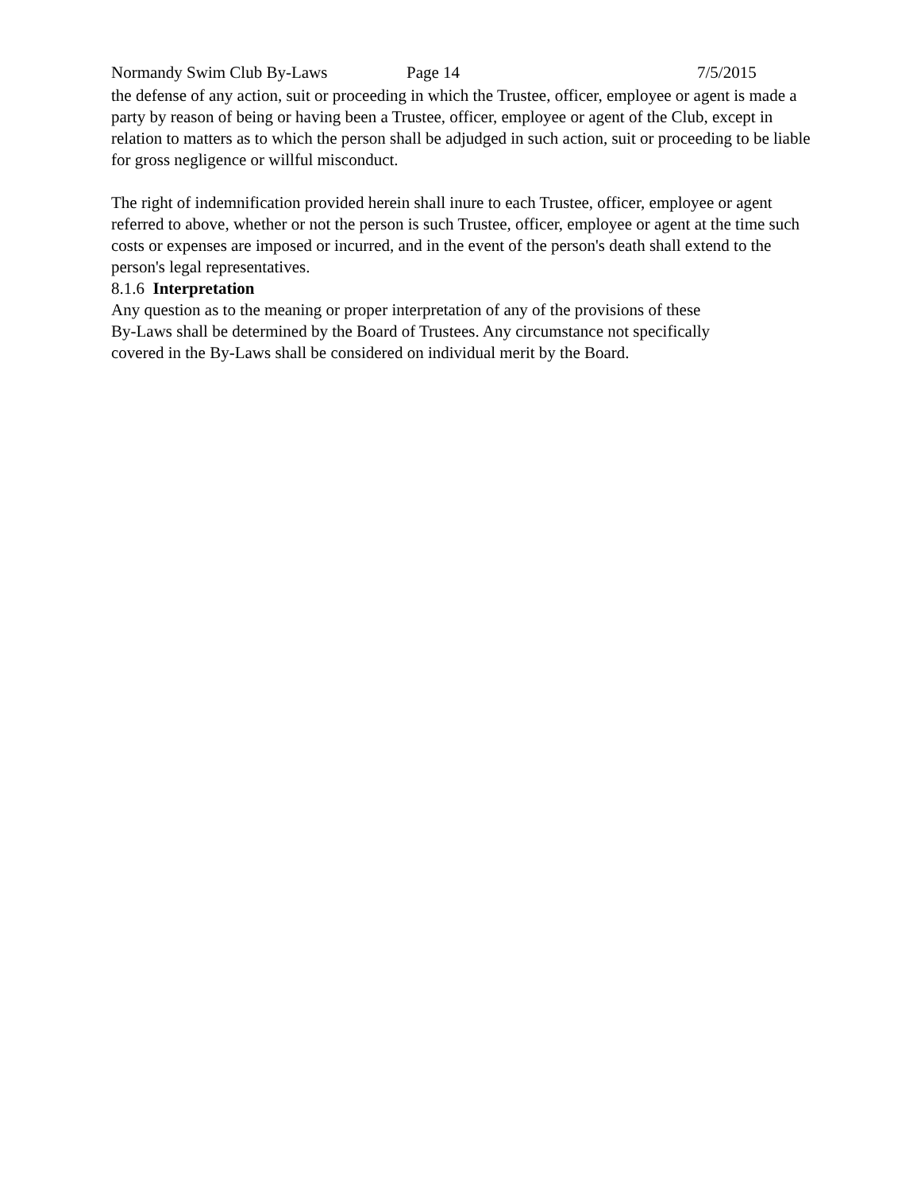Normandy Swim Club By-Laws Page 14 7/5/2015
the defense of any action, suit or proceeding in which the Trustee, officer, employee or agent is made a party by reason of being or having been a Trustee, officer, employee or agent of the Club, except in relation to matters as to which the person shall be adjudged in such action, suit or proceeding to be liable for gross negligence or willful misconduct.
The right of indemnification provided herein shall inure to each Trustee, officer, employee or agent referred to above, whether or not the person is such Trustee, officer, employee or agent at the time such costs or expenses are imposed or incurred, and in the event of the person's death shall extend to the person's legal representatives.
8.1.6 Interpretation
Any question as to the meaning or proper interpretation of any of the provisions of these
By-Laws shall be determined by the Board of Trustees. Any circumstance not specifically
covered in the By-Laws shall be considered on individual merit by the Board.